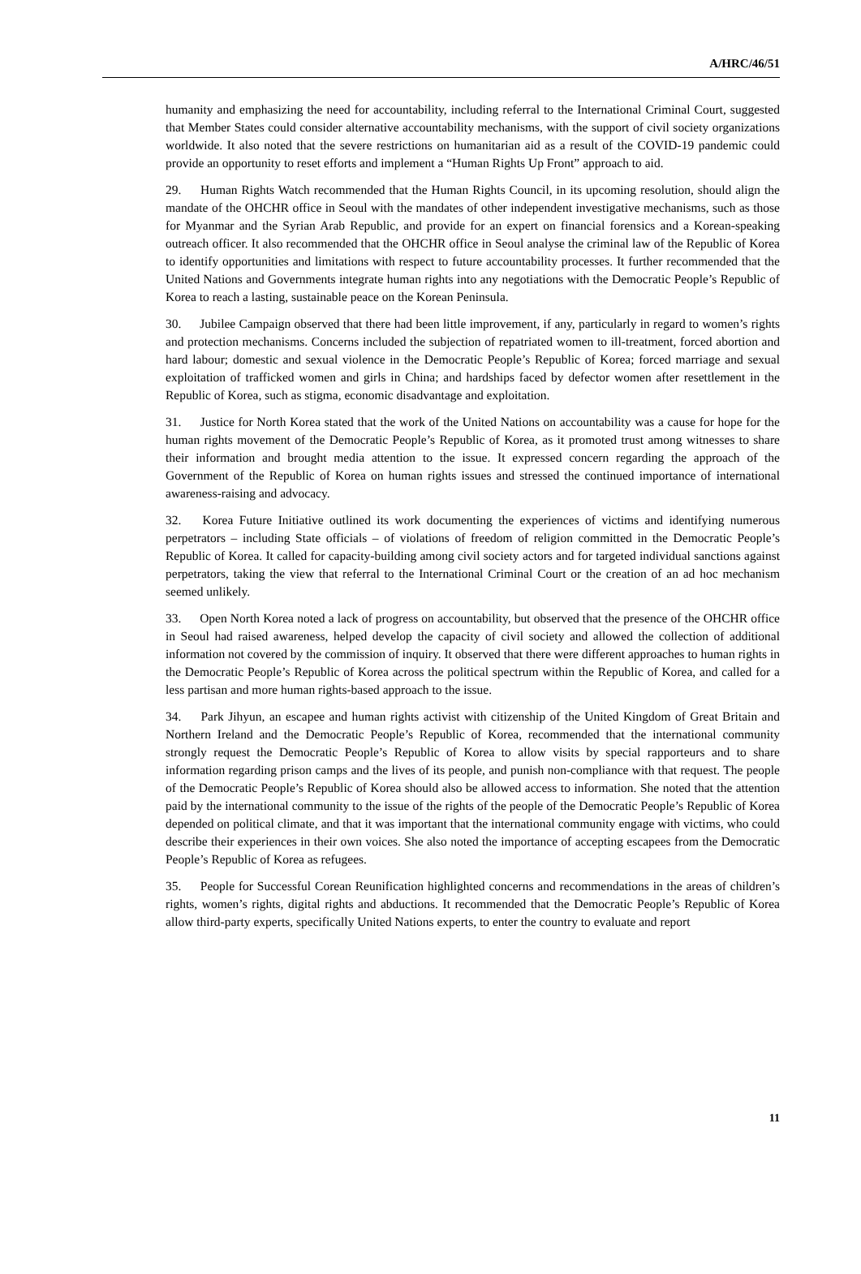A/HRC/46/51
humanity and emphasizing the need for accountability, including referral to the International Criminal Court, suggested that Member States could consider alternative accountability mechanisms, with the support of civil society organizations worldwide. It also noted that the severe restrictions on humanitarian aid as a result of the COVID-19 pandemic could provide an opportunity to reset efforts and implement a “Human Rights Up Front” approach to aid.
29. Human Rights Watch recommended that the Human Rights Council, in its upcoming resolution, should align the mandate of the OHCHR office in Seoul with the mandates of other independent investigative mechanisms, such as those for Myanmar and the Syrian Arab Republic, and provide for an expert on financial forensics and a Korean-speaking outreach officer. It also recommended that the OHCHR office in Seoul analyse the criminal law of the Republic of Korea to identify opportunities and limitations with respect to future accountability processes. It further recommended that the United Nations and Governments integrate human rights into any negotiations with the Democratic People’s Republic of Korea to reach a lasting, sustainable peace on the Korean Peninsula.
30. Jubilee Campaign observed that there had been little improvement, if any, particularly in regard to women’s rights and protection mechanisms. Concerns included the subjection of repatriated women to ill-treatment, forced abortion and hard labour; domestic and sexual violence in the Democratic People’s Republic of Korea; forced marriage and sexual exploitation of trafficked women and girls in China; and hardships faced by defector women after resettlement in the Republic of Korea, such as stigma, economic disadvantage and exploitation.
31. Justice for North Korea stated that the work of the United Nations on accountability was a cause for hope for the human rights movement of the Democratic People’s Republic of Korea, as it promoted trust among witnesses to share their information and brought media attention to the issue. It expressed concern regarding the approach of the Government of the Republic of Korea on human rights issues and stressed the continued importance of international awareness-raising and advocacy.
32. Korea Future Initiative outlined its work documenting the experiences of victims and identifying numerous perpetrators – including State officials – of violations of freedom of religion committed in the Democratic People’s Republic of Korea. It called for capacity-building among civil society actors and for targeted individual sanctions against perpetrators, taking the view that referral to the International Criminal Court or the creation of an ad hoc mechanism seemed unlikely.
33. Open North Korea noted a lack of progress on accountability, but observed that the presence of the OHCHR office in Seoul had raised awareness, helped develop the capacity of civil society and allowed the collection of additional information not covered by the commission of inquiry. It observed that there were different approaches to human rights in the Democratic People’s Republic of Korea across the political spectrum within the Republic of Korea, and called for a less partisan and more human rights-based approach to the issue.
34. Park Jihyun, an escapee and human rights activist with citizenship of the United Kingdom of Great Britain and Northern Ireland and the Democratic People’s Republic of Korea, recommended that the international community strongly request the Democratic People’s Republic of Korea to allow visits by special rapporteurs and to share information regarding prison camps and the lives of its people, and punish non-compliance with that request. The people of the Democratic People’s Republic of Korea should also be allowed access to information. She noted that the attention paid by the international community to the issue of the rights of the people of the Democratic People’s Republic of Korea depended on political climate, and that it was important that the international community engage with victims, who could describe their experiences in their own voices. She also noted the importance of accepting escapees from the Democratic People’s Republic of Korea as refugees.
35. People for Successful Corean Reunification highlighted concerns and recommendations in the areas of children’s rights, women’s rights, digital rights and abductions. It recommended that the Democratic People’s Republic of Korea allow third-party experts, specifically United Nations experts, to enter the country to evaluate and report
11